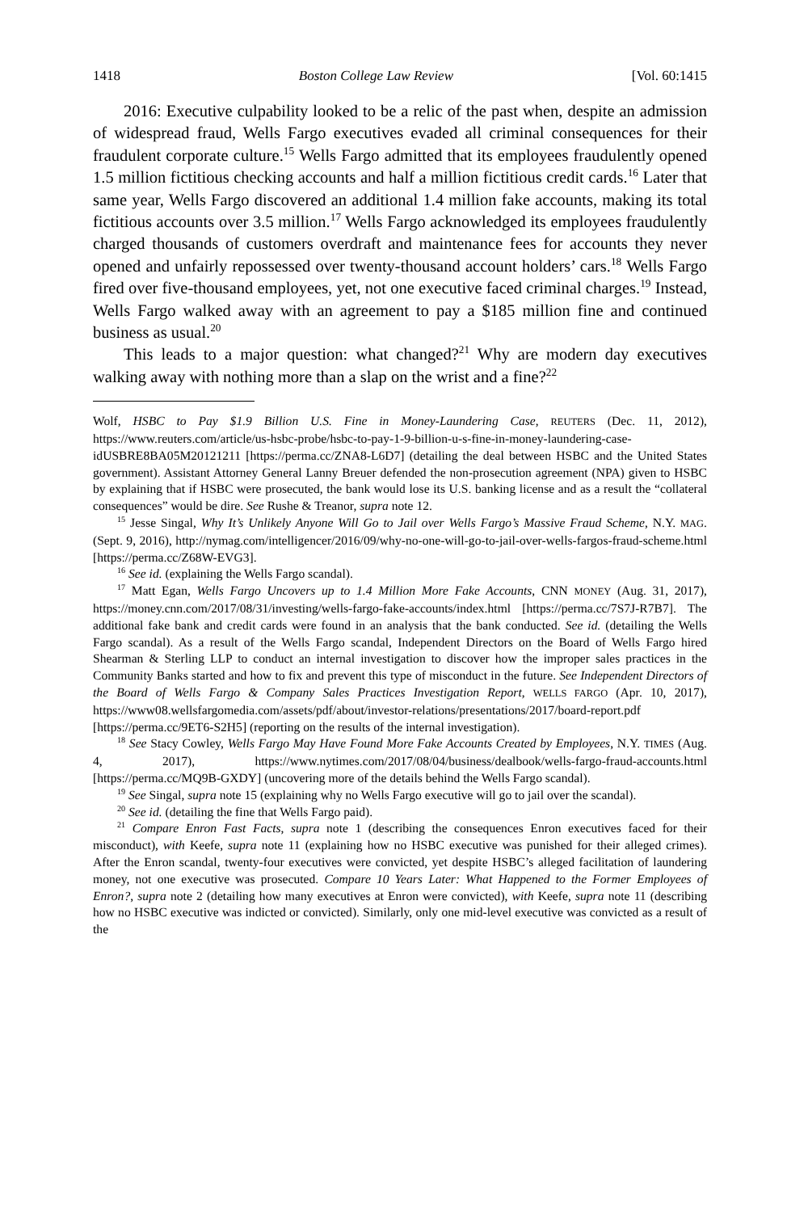1418 Boston College Law Review [Vol. 60:1415
2016: Executive culpability looked to be a relic of the past when, despite an admission of widespread fraud, Wells Fargo executives evaded all criminal consequences for their fraudulent corporate culture.<sup>15</sup> Wells Fargo admitted that its employees fraudulently opened 1.5 million fictitious checking accounts and half a million fictitious credit cards.<sup>16</sup> Later that same year, Wells Fargo discovered an additional 1.4 million fake accounts, making its total fictitious accounts over 3.5 million.<sup>17</sup> Wells Fargo acknowledged its employees fraudulently charged thousands of customers overdraft and maintenance fees for accounts they never opened and unfairly repossessed over twenty-thousand account holders’ cars.<sup>18</sup> Wells Fargo fired over five-thousand employees, yet, not one executive faced criminal charges.<sup>19</sup> Instead, Wells Fargo walked away with an agreement to pay a $185 million fine and continued business as usual.<sup>20</sup>
This leads to a major question: what changed?<sup>21</sup> Why are modern day executives walking away with nothing more than a slap on the wrist and a fine?<sup>22</sup>
Wolf, HSBC to Pay $1.9 Billion U.S. Fine in Money-Laundering Case, REUTERS (Dec. 11, 2012), https://www.reuters.com/article/us-hsbc-probe/hsbc-to-pay-1-9-billion-u-s-fine-in-money-laundering-case-idUSBRE8BA05M20121211 [https://perma.cc/ZNA8-L6D7] (detailing the deal between HSBC and the United States government). Assistant Attorney General Lanny Breuer defended the non-prosecution agreement (NPA) given to HSBC by explaining that if HSBC were prosecuted, the bank would lose its U.S. banking license and as a result the “collateral consequences” would be dire. See Rushe & Treanor, supra note 12.
<sup>15</sup> Jesse Singal, Why It’s Unlikely Anyone Will Go to Jail over Wells Fargo’s Massive Fraud Scheme, N.Y. MAG. (Sept. 9, 2016), http://nymag.com/intelligencer/2016/09/why-no-one-will-go-to-jail-over-wells-fargos-fraud-scheme.html [https://perma.cc/Z68W-EVG3].
<sup>16</sup> See id. (explaining the Wells Fargo scandal).
<sup>17</sup> Matt Egan, Wells Fargo Uncovers up to 1.4 Million More Fake Accounts, CNN MONEY (Aug. 31, 2017), https://money.cnn.com/2017/08/31/investing/wells-fargo-fake-accounts/index.html [https://perma.cc/7S7J-R7B7]. The additional fake bank and credit cards were found in an analysis that the bank conducted. See id. (detailing the Wells Fargo scandal). As a result of the Wells Fargo scandal, Independent Directors on the Board of Wells Fargo hired Shearman & Sterling LLP to conduct an internal investigation to discover how the improper sales practices in the Community Banks started and how to fix and prevent this type of misconduct in the future. See Independent Directors of the Board of Wells Fargo & Company Sales Practices Investigation Report, WELLS FARGO (Apr. 10, 2017), https://www08.wellsfargomedia.com/assets/pdf/about/investor-relations/presentations/2017/board-report.pdf [https://perma.cc/9ET6-S2H5] (reporting on the results of the internal investigation).
<sup>18</sup> See Stacy Cowley, Wells Fargo May Have Found More Fake Accounts Created by Employees, N.Y. TIMES (Aug. 4, 2017), https://www.nytimes.com/2017/08/04/business/dealbook/wells-fargo-fraud-accounts.html [https://perma.cc/MQ9B-GXDY] (uncovering more of the details behind the Wells Fargo scandal).
<sup>19</sup> See Singal, supra note 15 (explaining why no Wells Fargo executive will go to jail over the scandal).
<sup>20</sup> See id. (detailing the fine that Wells Fargo paid).
<sup>21</sup> Compare Enron Fast Facts, supra note 1 (describing the consequences Enron executives faced for their misconduct), with Keefe, supra note 11 (explaining how no HSBC executive was punished for their alleged crimes). After the Enron scandal, twenty-four executives were convicted, yet despite HSBC’s alleged facilitation of laundering money, not one executive was prosecuted. Compare 10 Years Later: What Happened to the Former Employees of Enron?, supra note 2 (detailing how many executives at Enron were convicted), with Keefe, supra note 11 (describing how no HSBC executive was indicted or convicted). Similarly, only one mid-level executive was convicted as a result of the